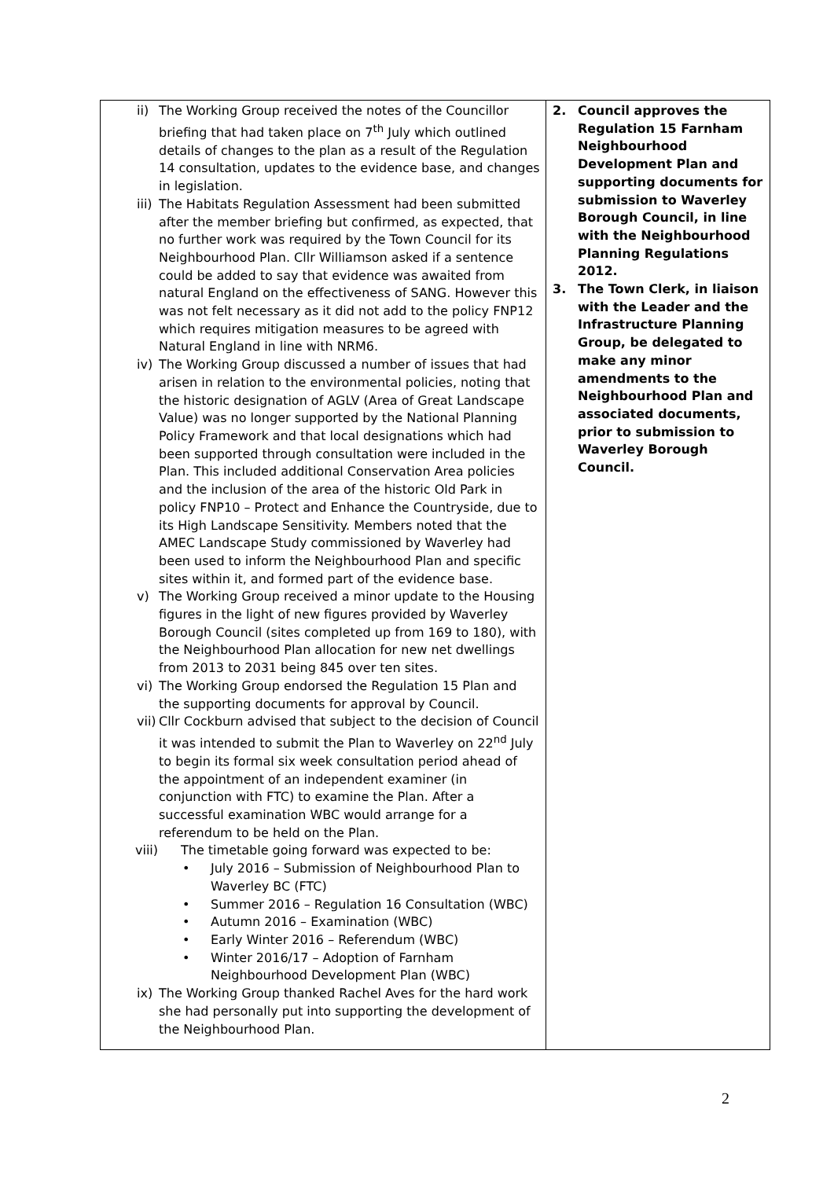| ii) The Working Group received the notes of the Councillor briefing that had taken place on 7<sup>th</sup> July which outlined details of changes to the plan as a result of the Regulation 14 consultation, updates to the evidence base, and changes in legislation. iii) The Habitats Regulation Assessment had been submitted after the member briefing but confirmed, as expected, that no further work was required by the Town Council for its Neighbourhood Plan. Cllr Williamson asked if a sentence could be added to say that evidence was awaited from natural England on the effectiveness of SANG. However this was not felt necessary as it did not add to the policy FNP12 which requires mitigation measures to be agreed with Natural England in line with NRM6. iv) The Working Group discussed a number of issues that had arisen in relation to the environmental policies, noting that the historic designation of AGLV (Area of Great Landscape Value) was no longer supported by the National Planning Policy Framework and that local designations which had been supported through consultation were included in the Plan. This included additional Conservation Area policies and the inclusion of the area of the historic Old Park in policy FNP10 – Protect and Enhance the Countryside, due to its High Landscape Sensitivity. Members noted that the AMEC Landscape Study commissioned by Waverley had been used to inform the Neighbourhood Plan and specific sites within it, and formed part of the evidence base. v) The Working Group received a minor update to the Housing figures in the light of new figures provided by Waverley Borough Council (sites completed up from 169 to 180), with the Neighbourhood Plan allocation for new net dwellings from 2013 to 2031 being 845 over ten sites. vi) The Working Group endorsed the Regulation 15 Plan and the supporting documents for approval by Council. vii) Cllr Cockburn advised that subject to the decision of Council it was intended to submit the Plan to Waverley on 22<sup>nd</sup> July to begin its formal six week consultation period ahead of the appointment of an independent examiner (in conjunction with FTC) to examine the Plan. After a successful examination WBC would arrange for a referendum to be held on the Plan. viii) The timetable going forward was expected to be: • July 2016 – Submission of Neighbourhood Plan to Waverley BC (FTC) • Summer 2016 – Regulation 16 Consultation (WBC) • Autumn 2016 – Examination (WBC) • Early Winter 2016 – Referendum (WBC) • Winter 2016/17 – Adoption of Farnham Neighbourhood Development Plan (WBC) ix) The Working Group thanked Rachel Aves for the hard work she had personally put into supporting the development of the Neighbourhood Plan. | 2. Council approves the Regulation 15 Farnham Neighbourhood Development Plan and supporting documents for submission to Waverley Borough Council, in line with the Neighbourhood Planning Regulations 2012. 3. The Town Clerk, in liaison with the Leader and the Infrastructure Planning Group, be delegated to make any minor amendments to the Neighbourhood Plan and associated documents, prior to submission to Waverley Borough Council. |
2